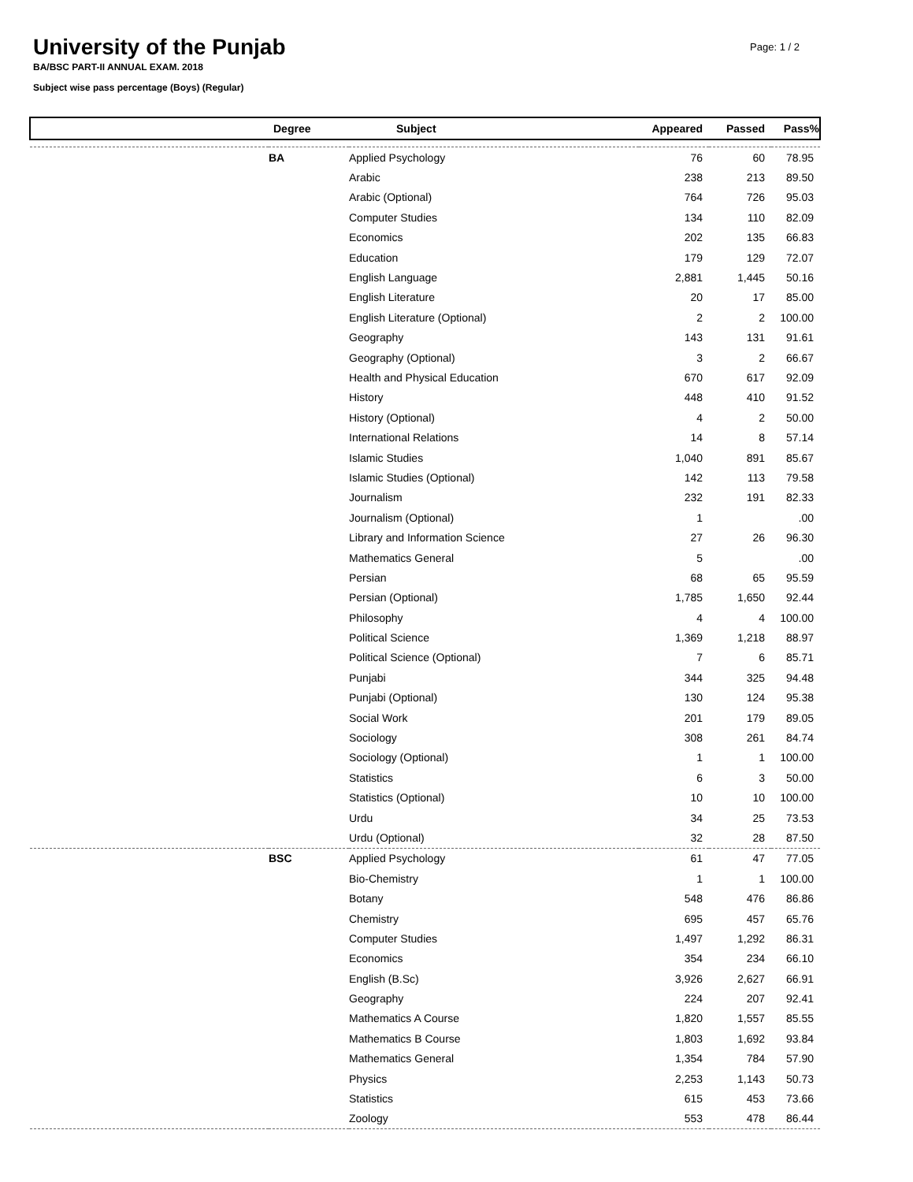University of the Punjab
Page: 1 / 2
BA/BSC PART-II ANNUAL EXAM. 2018
Subject wise pass percentage (Boys) (Regular)
| | Degree | Subject | Appeared | Passed | Pass% |
| --- | --- | --- | --- | --- | --- |
| | BA | Applied Psychology | 76 | 60 | 78.95 |
| | | Arabic | 238 | 213 | 89.50 |
| | | Arabic (Optional) | 764 | 726 | 95.03 |
| | | Computer Studies | 134 | 110 | 82.09 |
| | | Economics | 202 | 135 | 66.83 |
| | | Education | 179 | 129 | 72.07 |
| | | English Language | 2,881 | 1,445 | 50.16 |
| | | English Literature | 20 | 17 | 85.00 |
| | | English Literature (Optional) | 2 | 2 | 100.00 |
| | | Geography | 143 | 131 | 91.61 |
| | | Geography (Optional) | 3 | 2 | 66.67 |
| | | Health and Physical Education | 670 | 617 | 92.09 |
| | | History | 448 | 410 | 91.52 |
| | | History (Optional) | 4 | 2 | 50.00 |
| | | International Relations | 14 | 8 | 57.14 |
| | | Islamic Studies | 1,040 | 891 | 85.67 |
| | | Islamic Studies (Optional) | 142 | 113 | 79.58 |
| | | Journalism | 232 | 191 | 82.33 |
| | | Journalism (Optional) | 1 | | .00 |
| | | Library and Information Science | 27 | 26 | 96.30 |
| | | Mathematics General | 5 | | .00 |
| | | Persian | 68 | 65 | 95.59 |
| | | Persian (Optional) | 1,785 | 1,650 | 92.44 |
| | | Philosophy | 4 | 4 | 100.00 |
| | | Political Science | 1,369 | 1,218 | 88.97 |
| | | Political Science (Optional) | 7 | 6 | 85.71 |
| | | Punjabi | 344 | 325 | 94.48 |
| | | Punjabi (Optional) | 130 | 124 | 95.38 |
| | | Social Work | 201 | 179 | 89.05 |
| | | Sociology | 308 | 261 | 84.74 |
| | | Sociology (Optional) | 1 | 1 | 100.00 |
| | | Statistics | 6 | 3 | 50.00 |
| | | Statistics (Optional) | 10 | 10 | 100.00 |
| | | Urdu | 34 | 25 | 73.53 |
| | | Urdu (Optional) | 32 | 28 | 87.50 |
| | BSC | Applied Psychology | 61 | 47 | 77.05 |
| | | Bio-Chemistry | 1 | 1 | 100.00 |
| | | Botany | 548 | 476 | 86.86 |
| | | Chemistry | 695 | 457 | 65.76 |
| | | Computer Studies | 1,497 | 1,292 | 86.31 |
| | | Economics | 354 | 234 | 66.10 |
| | | English (B.Sc) | 3,926 | 2,627 | 66.91 |
| | | Geography | 224 | 207 | 92.41 |
| | | Mathematics A Course | 1,820 | 1,557 | 85.55 |
| | | Mathematics B Course | 1,803 | 1,692 | 93.84 |
| | | Mathematics General | 1,354 | 784 | 57.90 |
| | | Physics | 2,253 | 1,143 | 50.73 |
| | | Statistics | 615 | 453 | 73.66 |
| | | Zoology | 553 | 478 | 86.44 |